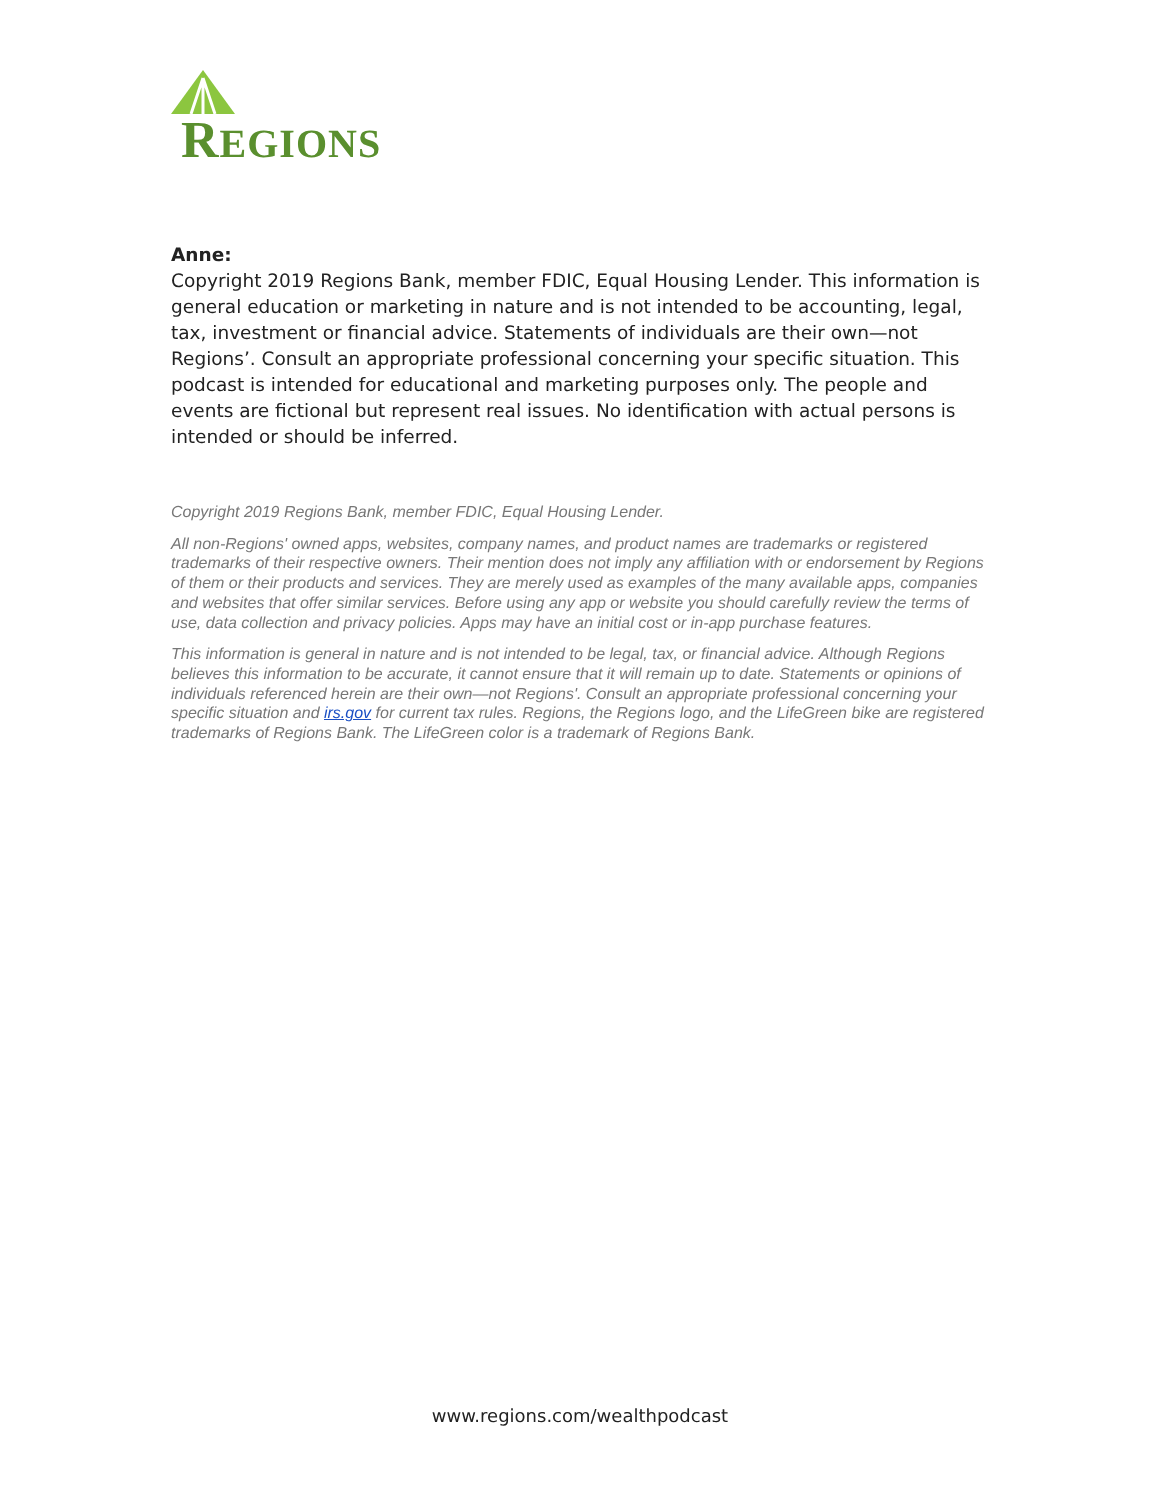REGIONS
Anne:
Copyright 2019 Regions Bank, member FDIC, Equal Housing Lender. This information is general education or marketing in nature and is not intended to be accounting, legal, tax, investment or financial advice. Statements of individuals are their own—not Regions’. Consult an appropriate professional concerning your specific situation. This podcast is intended for educational and marketing purposes only. The people and events are fictional but represent real issues. No identification with actual persons is intended or should be inferred.
Copyright 2019 Regions Bank, member FDIC, Equal Housing Lender.
All non-Regions' owned apps, websites, company names, and product names are trademarks or registered trademarks of their respective owners. Their mention does not imply any affiliation with or endorsement by Regions of them or their products and services. They are merely used as examples of the many available apps, companies and websites that offer similar services. Before using any app or website you should carefully review the terms of use, data collection and privacy policies. Apps may have an initial cost or in-app purchase features.
This information is general in nature and is not intended to be legal, tax, or financial advice. Although Regions believes this information to be accurate, it cannot ensure that it will remain up to date. Statements or opinions of individuals referenced herein are their own—not Regions'. Consult an appropriate professional concerning your specific situation and irs.gov for current tax rules. Regions, the Regions logo, and the LifeGreen bike are registered trademarks of Regions Bank. The LifeGreen color is a trademark of Regions Bank.
www.regions.com/wealthpodcast